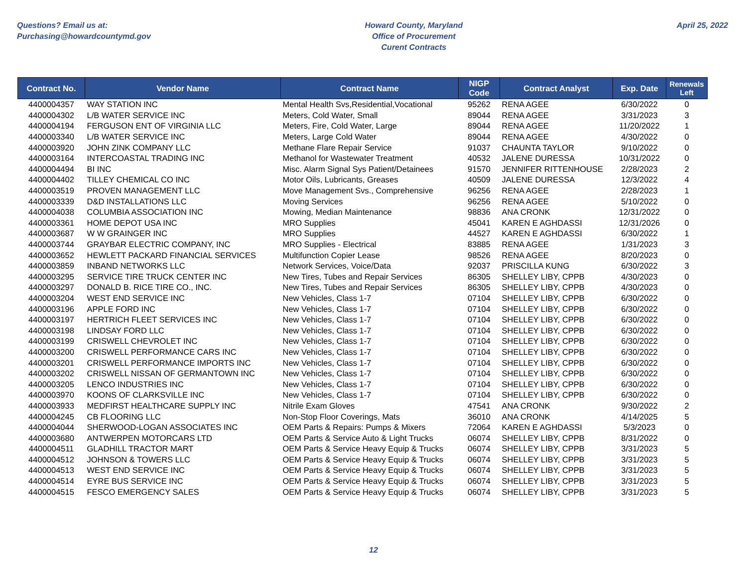Questions? Email us at:
Purchasing@howardcountymd.gov
Howard County, Maryland
Office of Procurement
Curent Contracts
April 25, 2022
| Contract No. | Vendor Name | Contract Name | NIGP Code | Contract Analyst | Exp. Date | Renewals Left |
| --- | --- | --- | --- | --- | --- | --- |
| 4400004357 | WAY STATION INC | Mental Health Svs,Residential,Vocational | 95262 | RENA AGEE | 6/30/2022 | 0 |
| 4400004302 | L/B WATER SERVICE INC | Meters, Cold Water, Small | 89044 | RENA AGEE | 3/31/2023 | 3 |
| 4400004194 | FERGUSON ENT OF VIRGINIA LLC | Meters, Fire, Cold Water, Large | 89044 | RENA AGEE | 11/20/2022 | 1 |
| 4400003340 | L/B WATER SERVICE INC | Meters, Large Cold Water | 89044 | RENA AGEE | 4/30/2022 | 0 |
| 4400003920 | JOHN ZINK COMPANY LLC | Methane Flare Repair Service | 91037 | CHAUNTA TAYLOR | 9/10/2022 | 0 |
| 4400003164 | INTERCOASTAL TRADING INC | Methanol for Wastewater Treatment | 40532 | JALENE DURESSA | 10/31/2022 | 0 |
| 4400004494 | BI INC | Misc. Alarm Signal Sys Patient/Detainees | 91570 | JENNIFER RITTENHOUSE | 2/28/2023 | 2 |
| 4400004402 | TILLEY CHEMICAL CO INC | Motor Oils, Lubricants, Greases | 40509 | JALENE DURESSA | 12/3/2022 | 4 |
| 4400003519 | PROVEN MANAGEMENT LLC | Move Management Svs., Comprehensive | 96256 | RENA AGEE | 2/28/2023 | 1 |
| 4400003339 | D&D INSTALLATIONS LLC | Moving Services | 96256 | RENA AGEE | 5/10/2022 | 0 |
| 4400004038 | COLUMBIA ASSOCIATION INC | Mowing, Median Maintenance | 98836 | ANA CRONK | 12/31/2022 | 0 |
| 4400003361 | HOME DEPOT USA INC | MRO Supplies | 45041 | KAREN E AGHDASSI | 12/31/2026 | 0 |
| 4400003687 | W W GRAINGER INC | MRO Supplies | 44527 | KAREN E AGHDASSI | 6/30/2022 | 1 |
| 4400003744 | GRAYBAR ELECTRIC COMPANY, INC | MRO Supplies - Electrical | 83885 | RENA AGEE | 1/31/2023 | 3 |
| 4400003652 | HEWLETT PACKARD FINANCIAL SERVICES | Multifunction Copier Lease | 98526 | RENA AGEE | 8/20/2023 | 0 |
| 4400003859 | INBAND NETWORKS LLC | Network Services, Voice/Data | 92037 | PRISCILLA KUNG | 6/30/2022 | 3 |
| 4400003295 | SERVICE TIRE TRUCK CENTER INC | New Tires, Tubes and Repair Services | 86305 | SHELLEY LIBY, CPPB | 4/30/2023 | 0 |
| 4400003297 | DONALD B. RICE TIRE CO., INC. | New Tires, Tubes and Repair Services | 86305 | SHELLEY LIBY, CPPB | 4/30/2023 | 0 |
| 4400003204 | WEST END SERVICE INC | New Vehicles, Class 1-7 | 07104 | SHELLEY LIBY, CPPB | 6/30/2022 | 0 |
| 4400003196 | APPLE FORD INC | New Vehicles, Class 1-7 | 07104 | SHELLEY LIBY, CPPB | 6/30/2022 | 0 |
| 4400003197 | HERTRICH FLEET SERVICES INC | New Vehicles, Class 1-7 | 07104 | SHELLEY LIBY, CPPB | 6/30/2022 | 0 |
| 4400003198 | LINDSAY FORD LLC | New Vehicles, Class 1-7 | 07104 | SHELLEY LIBY, CPPB | 6/30/2022 | 0 |
| 4400003199 | CRISWELL CHEVROLET INC | New Vehicles, Class 1-7 | 07104 | SHELLEY LIBY, CPPB | 6/30/2022 | 0 |
| 4400003200 | CRISWELL PERFORMANCE CARS INC | New Vehicles, Class 1-7 | 07104 | SHELLEY LIBY, CPPB | 6/30/2022 | 0 |
| 4400003201 | CRISWELL PERFORMANCE IMPORTS INC | New Vehicles, Class 1-7 | 07104 | SHELLEY LIBY, CPPB | 6/30/2022 | 0 |
| 4400003202 | CRISWELL NISSAN OF GERMANTOWN INC | New Vehicles, Class 1-7 | 07104 | SHELLEY LIBY, CPPB | 6/30/2022 | 0 |
| 4400003205 | LENCO INDUSTRIES INC | New Vehicles, Class 1-7 | 07104 | SHELLEY LIBY, CPPB | 6/30/2022 | 0 |
| 4400003970 | KOONS OF CLARKSVILLE INC | New Vehicles, Class 1-7 | 07104 | SHELLEY LIBY, CPPB | 6/30/2022 | 0 |
| 4400003933 | MEDFIRST HEALTHCARE SUPPLY INC | Nitrile Exam Gloves | 47541 | ANA CRONK | 9/30/2022 | 2 |
| 4400004245 | CB FLOORING LLC | Non-Stop Floor Coverings, Mats | 36010 | ANA CRONK | 4/14/2025 | 5 |
| 4400004044 | SHERWOOD-LOGAN ASSOCIATES INC | OEM Parts & Repairs: Pumps & Mixers | 72064 | KAREN E AGHDASSI | 5/3/2023 | 0 |
| 4400003680 | ANTWERPEN MOTORCARS LTD | OEM Parts & Service Auto & Light Trucks | 06074 | SHELLEY LIBY, CPPB | 8/31/2022 | 0 |
| 4400004511 | GLADHILL TRACTOR MART | OEM Parts & Service Heavy Equip & Trucks | 06074 | SHELLEY LIBY, CPPB | 3/31/2023 | 5 |
| 4400004512 | JOHNSON & TOWERS LLC | OEM Parts & Service Heavy Equip & Trucks | 06074 | SHELLEY LIBY, CPPB | 3/31/2023 | 5 |
| 4400004513 | WEST END SERVICE INC | OEM Parts & Service Heavy Equip & Trucks | 06074 | SHELLEY LIBY, CPPB | 3/31/2023 | 5 |
| 4400004514 | EYRE BUS SERVICE INC | OEM Parts & Service Heavy Equip & Trucks | 06074 | SHELLEY LIBY, CPPB | 3/31/2023 | 5 |
| 4400004515 | FESCO EMERGENCY SALES | OEM Parts & Service Heavy Equip & Trucks | 06074 | SHELLEY LIBY, CPPB | 3/31/2023 | 5 |
12